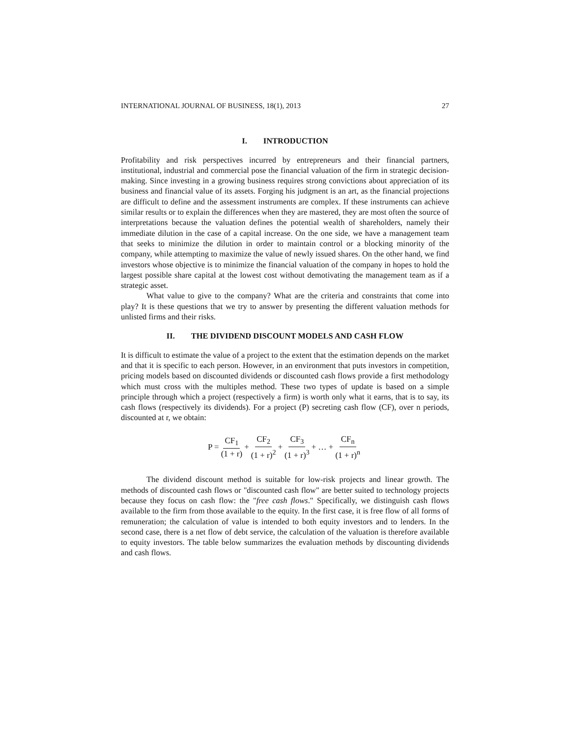INTERNATIONAL JOURNAL OF BUSINESS, 18(1), 2013 27
I. INTRODUCTION
Profitability and risk perspectives incurred by entrepreneurs and their financial partners, institutional, industrial and commercial pose the financial valuation of the firm in strategic decision-making. Since investing in a growing business requires strong convictions about appreciation of its business and financial value of its assets. Forging his judgment is an art, as the financial projections are difficult to define and the assessment instruments are complex. If these instruments can achieve similar results or to explain the differences when they are mastered, they are most often the source of interpretations because the valuation defines the potential wealth of shareholders, namely their immediate dilution in the case of a capital increase. On the one side, we have a management team that seeks to minimize the dilution in order to maintain control or a blocking minority of the company, while attempting to maximize the value of newly issued shares. On the other hand, we find investors whose objective is to minimize the financial valuation of the company in hopes to hold the largest possible share capital at the lowest cost without demotivating the management team as if a strategic asset.
What value to give to the company? What are the criteria and constraints that come into play? It is these questions that we try to answer by presenting the different valuation methods for unlisted firms and their risks.
II. THE DIVIDEND DISCOUNT MODELS AND CASH FLOW
It is difficult to estimate the value of a project to the extent that the estimation depends on the market and that it is specific to each person. However, in an environment that puts investors in competition, pricing models based on discounted dividends or discounted cash flows provide a first methodology which must cross with the multiples method. These two types of update is based on a simple principle through which a project (respectively a firm) is worth only what it earns, that is to say, its cash flows (respectively its dividends). For a project (P) secreting cash flow (CF), over n periods, discounted at r, we obtain:
P = CF<sub>1</sub> (1 + r) + CF<sub>2</sub> (1 + r)<sup>2</sup> + CF<sub>3</sub> (1 + r)<sup>3</sup> + … + CF<sub>n</sub> (1 + r)<sup>n</sup>
The dividend discount method is suitable for low-risk projects and linear growth. The methods of discounted cash flows or "discounted cash flow" are better suited to technology projects because they focus on cash flow: the "free cash flows." Specifically, we distinguish cash flows available to the firm from those available to the equity. In the first case, it is free flow of all forms of remuneration; the calculation of value is intended to both equity investors and to lenders. In the second case, there is a net flow of debt service, the calculation of the valuation is therefore available to equity investors. The table below summarizes the evaluation methods by discounting dividends and cash flows.